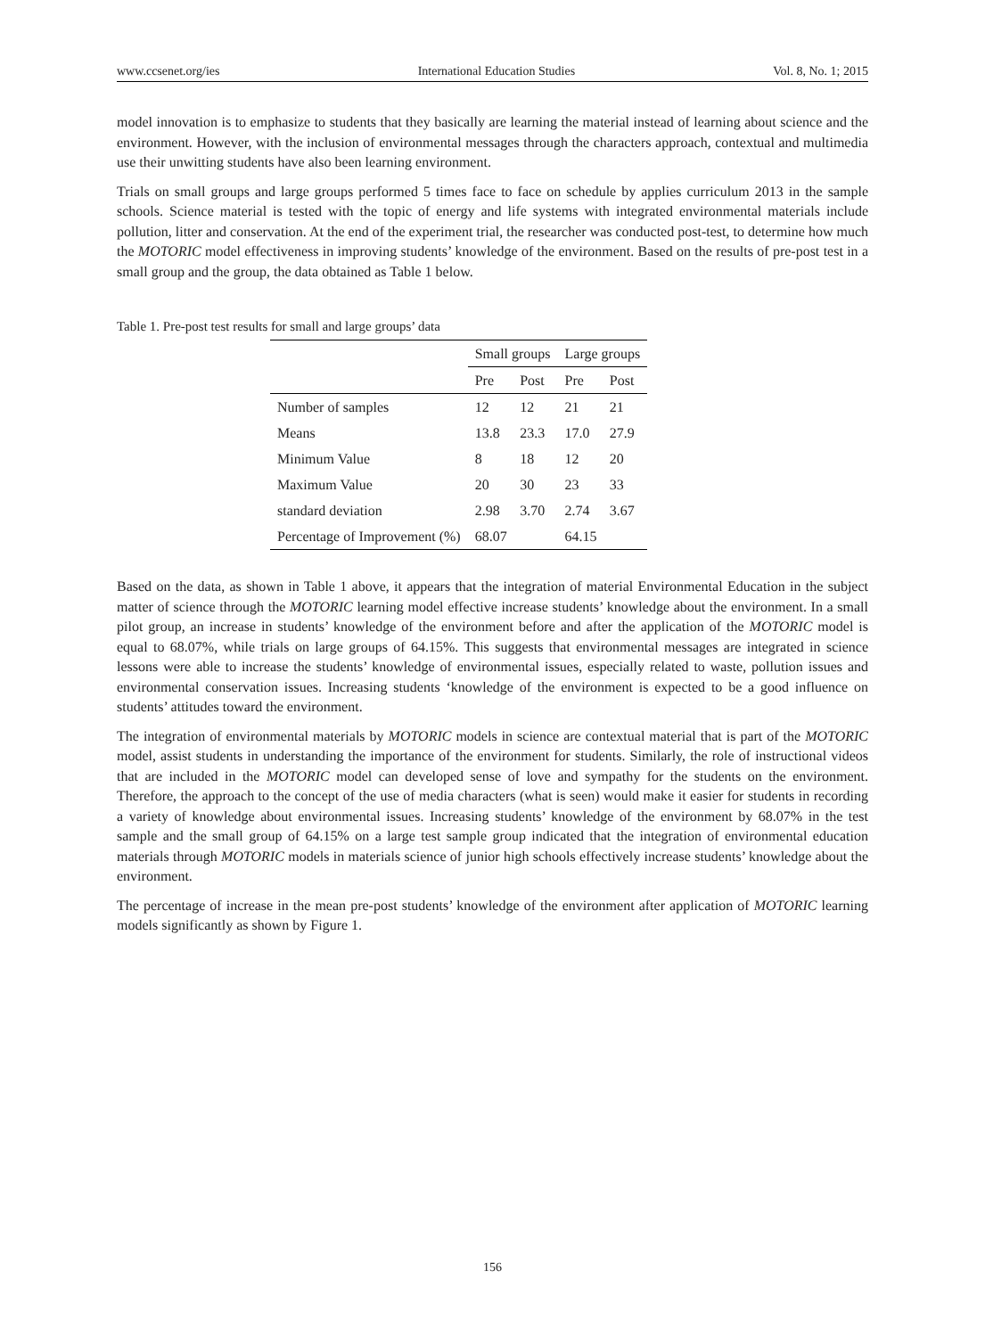www.ccsenet.org/ies International Education Studies Vol. 8, No. 1; 2015
model innovation is to emphasize to students that they basically are learning the material instead of learning about science and the environment. However, with the inclusion of environmental messages through the characters approach, contextual and multimedia use their unwitting students have also been learning environment.
Trials on small groups and large groups performed 5 times face to face on schedule by applies curriculum 2013 in the sample schools. Science material is tested with the topic of energy and life systems with integrated environmental materials include pollution, litter and conservation. At the end of the experiment trial, the researcher was conducted post-test, to determine how much the MOTORIC model effectiveness in improving students’ knowledge of the environment. Based on the results of pre-post test in a small group and the group, the data obtained as Table 1 below.
Table 1. Pre-post test results for small and large groups’ data
| | Small groups | | Large groups | |
| --- | --- | --- | --- | --- |
| | Pre | Post | Pre | Post |
| Number of samples | 12 | 12 | 21 | 21 |
| Means | 13.8 | 23.3 | 17.0 | 27.9 |
| Minimum Value | 8 | 18 | 12 | 20 |
| Maximum Value | 20 | 30 | 23 | 33 |
| standard deviation | 2.98 | 3.70 | 2.74 | 3.67 |
| Percentage of Improvement (%) | 68.07 | | 64.15 | |
Based on the data, as shown in Table 1 above, it appears that the integration of material Environmental Education in the subject matter of science through the MOTORIC learning model effective increase students’ knowledge about the environment. In a small pilot group, an increase in students’ knowledge of the environment before and after the application of the MOTORIC model is equal to 68.07%, while trials on large groups of 64.15%. This suggests that environmental messages are integrated in science lessons were able to increase the students’ knowledge of environmental issues, especially related to waste, pollution issues and environmental conservation issues. Increasing students ‘knowledge of the environment is expected to be a good influence on students’ attitudes toward the environment.
The integration of environmental materials by MOTORIC models in science are contextual material that is part of the MOTORIC model, assist students in understanding the importance of the environment for students. Similarly, the role of instructional videos that are included in the MOTORIC model can developed sense of love and sympathy for the students on the environment. Therefore, the approach to the concept of the use of media characters (what is seen) would make it easier for students in recording a variety of knowledge about environmental issues. Increasing students’ knowledge of the environment by 68.07% in the test sample and the small group of 64.15% on a large test sample group indicated that the integration of environmental education materials through MOTORIC models in materials science of junior high schools effectively increase students’ knowledge about the environment.
The percentage of increase in the mean pre-post students’ knowledge of the environment after application of MOTORIC learning models significantly as shown by Figure 1.
156